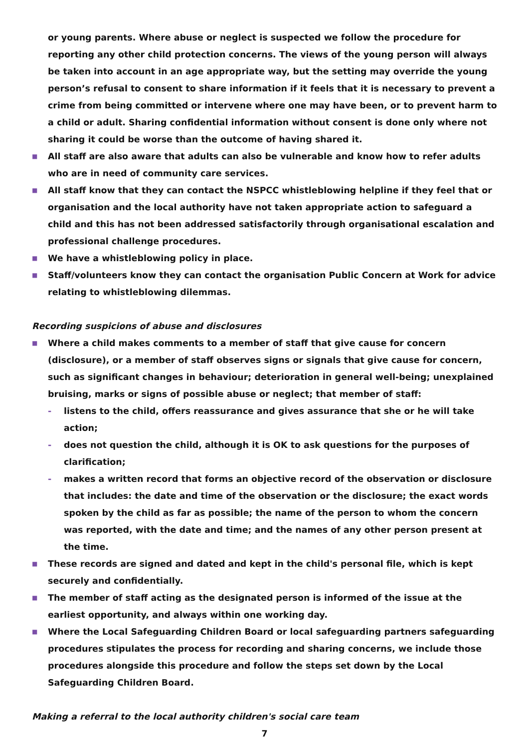or young parents. Where abuse or neglect is suspected we follow the procedure for reporting any other child protection concerns. The views of the young person will always be taken into account in an age appropriate way, but the setting may override the young person’s refusal to consent to share information if it feels that it is necessary to prevent a crime from being committed or intervene where one may have been, or to prevent harm to a child or adult. Sharing confidential information without consent is done only where not sharing it could be worse than the outcome of having shared it.
■ All staff are also aware that adults can also be vulnerable and know how to refer adults who are in need of community care services.
■ All staff know that they can contact the NSPCC whistleblowing helpline if they feel that or organisation and the local authority have not taken appropriate action to safeguard a child and this has not been addressed satisfactorily through organisational escalation and professional challenge procedures.
■ We have a whistleblowing policy in place.
■ Staff/volunteers know they can contact the organisation Public Concern at Work for advice relating to whistleblowing dilemmas.
Recording suspicions of abuse and disclosures
■ Where a child makes comments to a member of staff that give cause for concern (disclosure), or a member of staff observes signs or signals that give cause for concern, such as significant changes in behaviour; deterioration in general well-being; unexplained bruising, marks or signs of possible abuse or neglect; that member of staff:
- listens to the child, offers reassurance and gives assurance that she or he will take action;
- does not question the child, although it is OK to ask questions for the purposes of clarification;
- makes a written record that forms an objective record of the observation or disclosure that includes: the date and time of the observation or the disclosure; the exact words spoken by the child as far as possible; the name of the person to whom the concern was reported, with the date and time; and the names of any other person present at the time.
■ These records are signed and dated and kept in the child's personal file, which is kept securely and confidentially.
■ The member of staff acting as the designated person is informed of the issue at the earliest opportunity, and always within one working day.
■ Where the Local Safeguarding Children Board or local safeguarding partners safeguarding procedures stipulates the process for recording and sharing concerns, we include those procedures alongside this procedure and follow the steps set down by the Local Safeguarding Children Board.
Making a referral to the local authority children's social care team
7